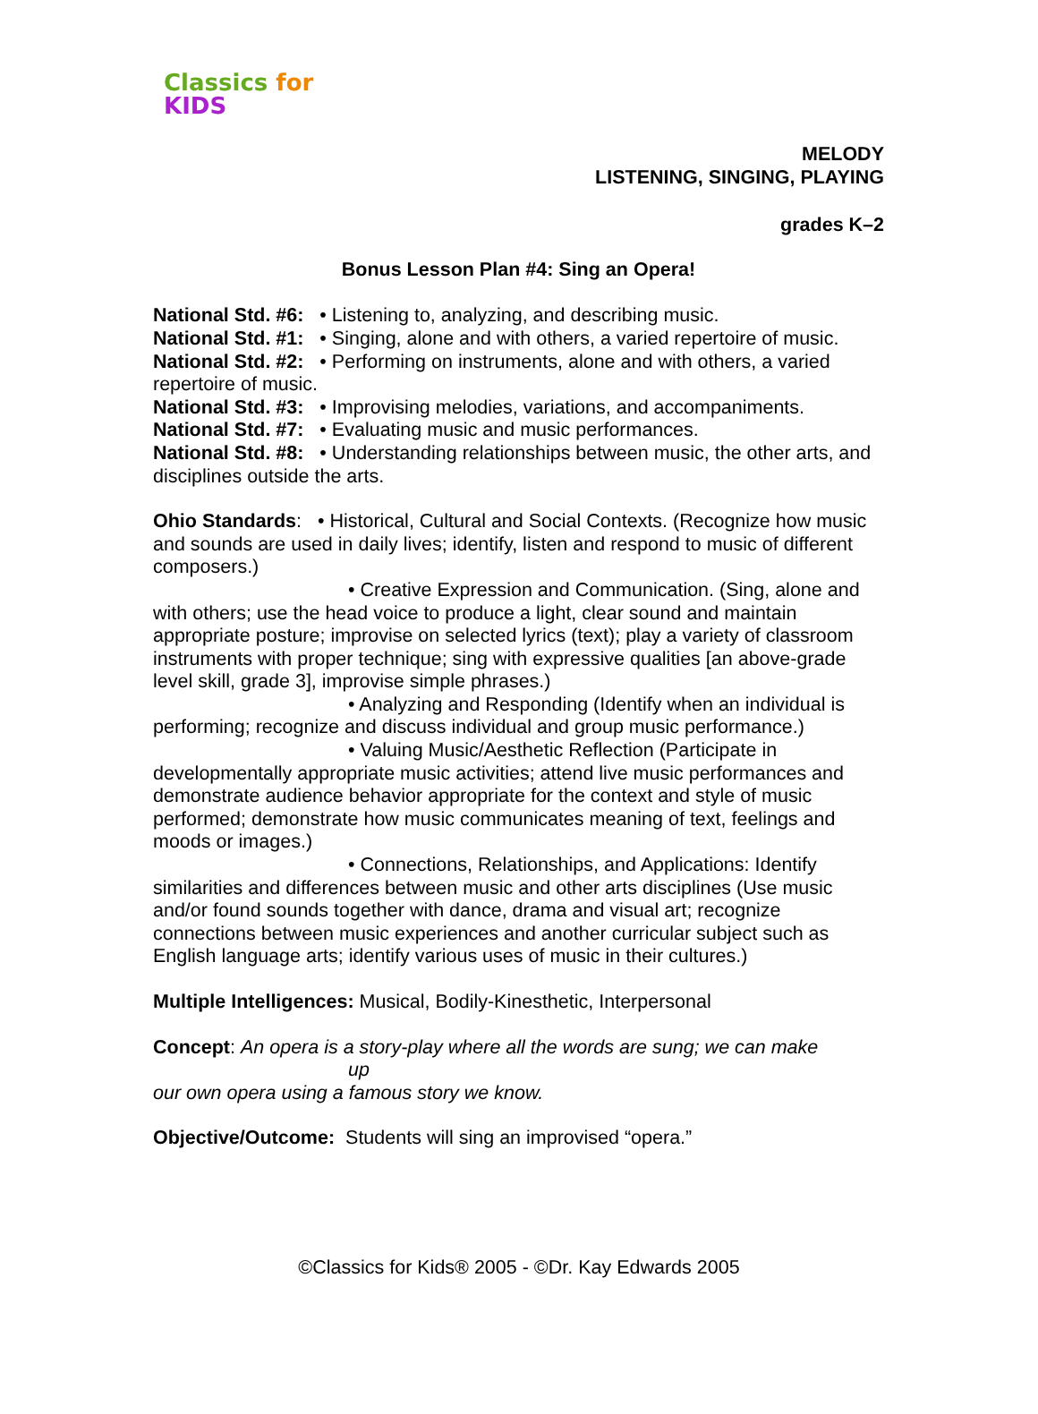Classics for KIDS
MELODY
LISTENING, SINGING, PLAYING
grades K–2
Bonus Lesson Plan #4: Sing an Opera!
National Std. #6: • Listening to, analyzing, and describing music.
National Std. #1: • Singing, alone and with others, a varied repertoire of music.
National Std. #2: • Performing on instruments, alone and with others, a varied repertoire of music.
National Std. #3: • Improvising melodies, variations, and accompaniments.
National Std. #7: • Evaluating music and music performances.
National Std. #8: • Understanding relationships between music, the other arts, and disciplines outside the arts.
Ohio Standards: • Historical, Cultural and Social Contexts. (Recognize how music and sounds are used in daily lives; identify, listen and respond to music of different composers.)
• Creative Expression and Communication. (Sing, alone and with others; use the head voice to produce a light, clear sound and maintain appropriate posture; improvise on selected lyrics (text); play a variety of classroom instruments with proper technique; sing with expressive qualities [an above-grade level skill, grade 3], improvise simple phrases.)
• Analyzing and Responding (Identify when an individual is performing; recognize and discuss individual and group music performance.)
• Valuing Music/Aesthetic Reflection (Participate in developmentally appropriate music activities; attend live music performances and demonstrate audience behavior appropriate for the context and style of music performed; demonstrate how music communicates meaning of text, feelings and moods or images.)
• Connections, Relationships, and Applications: Identify similarities and differences between music and other arts disciplines (Use music and/or found sounds together with dance, drama and visual art; recognize connections between music experiences and another curricular subject such as English language arts; identify various uses of music in their cultures.)
Multiple Intelligences: Musical, Bodily-Kinesthetic, Interpersonal
Concept: An opera is a story-play where all the words are sung; we can make
up
our own opera using a famous story we know.
Objective/Outcome: Students will sing an improvised “opera.”
©Classics for Kids® 2005 - ©Dr. Kay Edwards 2005